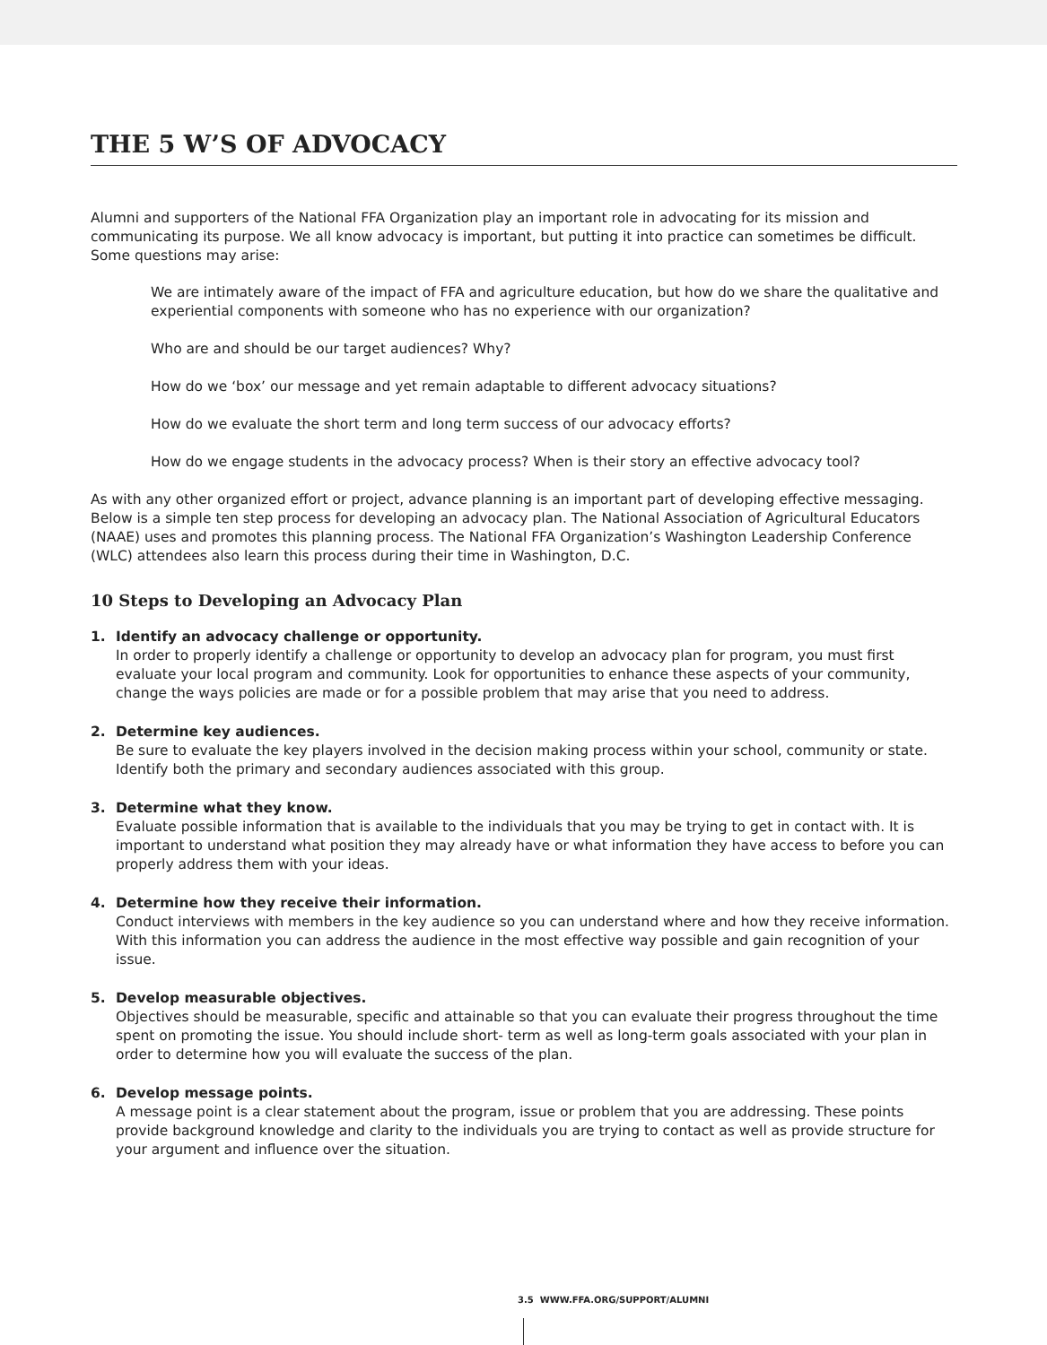THE 5 W’S OF ADVOCACY
Alumni and supporters of the National FFA Organization play an important role in advocating for its mission and communicating its purpose. We all know advocacy is important, but putting it into practice can sometimes be difficult. Some questions may arise:
We are intimately aware of the impact of FFA and agriculture education, but how do we share the qualitative and experiential components with someone who has no experience with our organization?
Who are and should be our target audiences? Why?
How do we ‘box’ our message and yet remain adaptable to different advocacy situations?
How do we evaluate the short term and long term success of our advocacy efforts?
How do we engage students in the advocacy process? When is their story an effective advocacy tool?
As with any other organized effort or project, advance planning is an important part of developing effective messaging. Below is a simple ten step process for developing an advocacy plan. The National Association of Agricultural Educators (NAAE) uses and promotes this planning process. The National FFA Organization’s Washington Leadership Conference (WLC) attendees also learn this process during their time in Washington, D.C.
10 Steps to Developing an Advocacy Plan
1. Identify an advocacy challenge or opportunity.
In order to properly identify a challenge or opportunity to develop an advocacy plan for program, you must first evaluate your local program and community. Look for opportunities to enhance these aspects of your community, change the ways policies are made or for a possible problem that may arise that you need to address.
2. Determine key audiences.
Be sure to evaluate the key players involved in the decision making process within your school, community or state. Identify both the primary and secondary audiences associated with this group.
3. Determine what they know.
Evaluate possible information that is available to the individuals that you may be trying to get in contact with. It is important to understand what position they may already have or what information they have access to before you can properly address them with your ideas.
4. Determine how they receive their information.
Conduct interviews with members in the key audience so you can understand where and how they receive information. With this information you can address the audience in the most effective way possible and gain recognition of your issue.
5. Develop measurable objectives.
Objectives should be measurable, specific and attainable so that you can evaluate their progress throughout the time spent on promoting the issue. You should include short- term as well as long-term goals associated with your plan in order to determine how you will evaluate the success of the plan.
6. Develop message points.
A message point is a clear statement about the program, issue or problem that you are addressing. These points provide background knowledge and clarity to the individuals you are trying to contact as well as provide structure for your argument and influence over the situation.
3.5 WWW.FFA.ORG/SUPPORT/ALUMNI